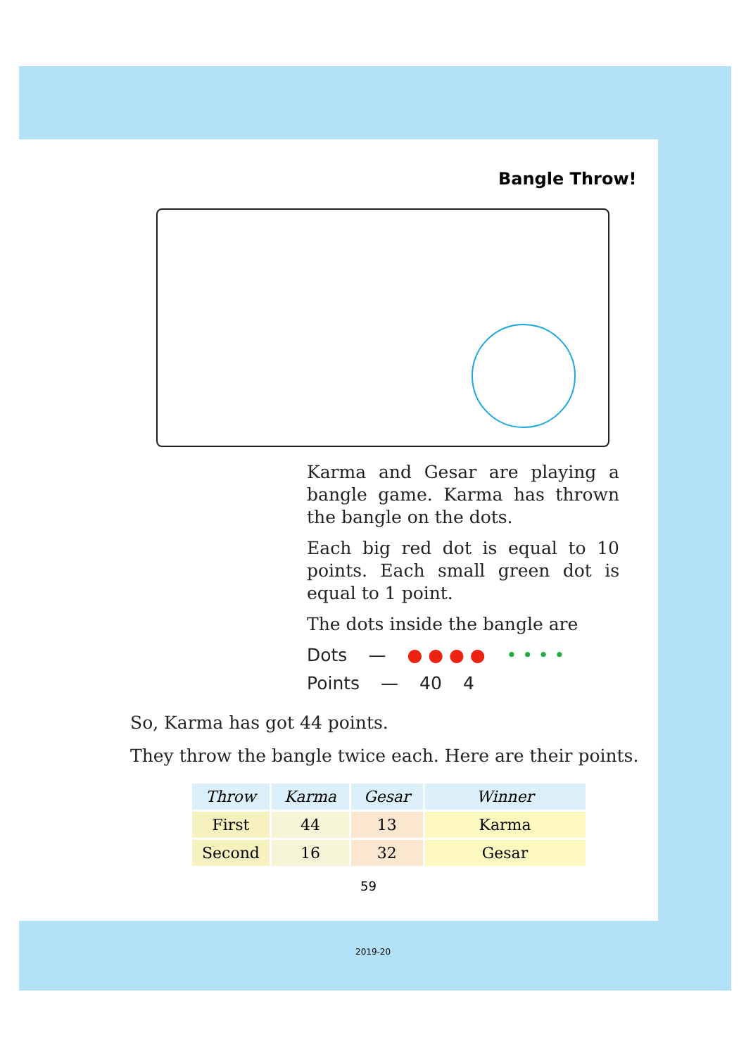Bangle Throw!
Karma and Gesar are playing a bangle game. Karma has thrown the bangle on the dots.
Each big red dot is equal to 10 points. Each small green dot is equal to 1 point.
The dots inside the bangle are
Dots — ● ● ● ● • • • •
Points — 40 4
So, Karma has got 44 points.
They throw the bangle twice each. Here are their points.
| Throw | Karma | Gesar | Winner |
| --- | --- | --- | --- |
| First | 44 | 13 | Karma |
| Second | 16 | 32 | Gesar |
59
2019-20